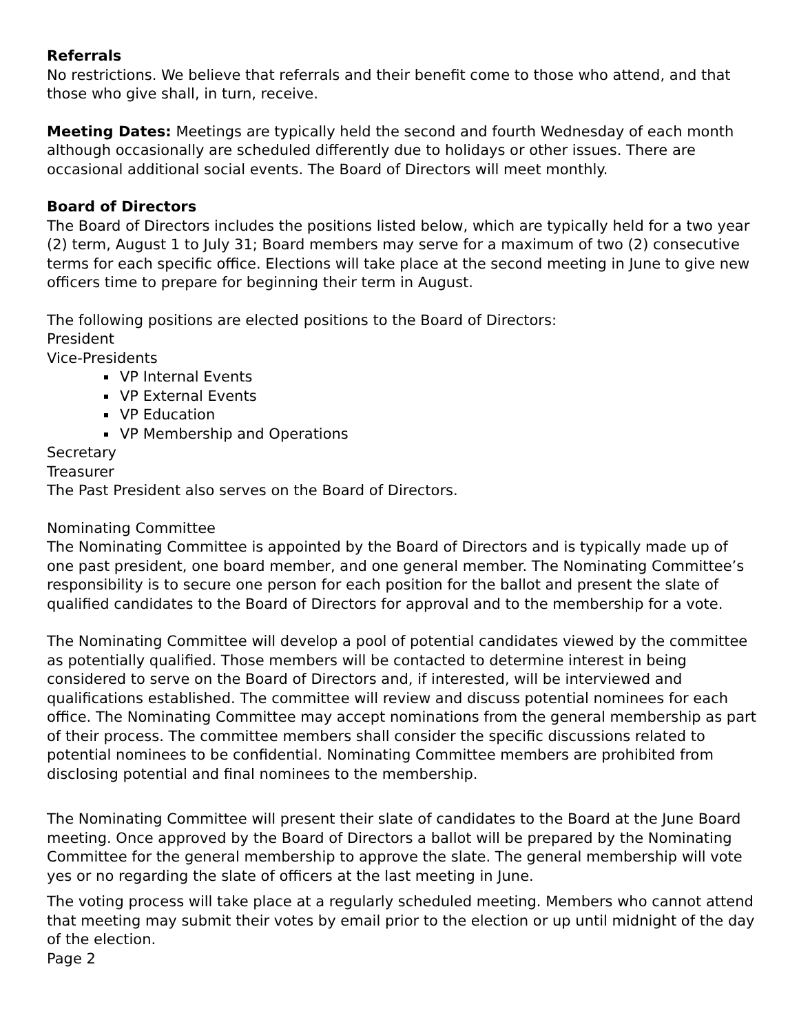Referrals
No restrictions. We believe that referrals and their benefit come to those who attend, and that those who give shall, in turn, receive.
Meeting Dates: Meetings are typically held the second and fourth Wednesday of each month although occasionally are scheduled differently due to holidays or other issues. There are occasional additional social events. The Board of Directors will meet monthly.
Board of Directors
The Board of Directors includes the positions listed below, which are typically held for a two year (2) term, August 1 to July 31; Board members may serve for a maximum of two (2) consecutive terms for each specific office. Elections will take place at the second meeting in June to give new officers time to prepare for beginning their term in August.
The following positions are elected positions to the Board of Directors:
President
Vice-Presidents
VP Internal Events
VP External Events
VP Education
VP Membership and Operations
Secretary
Treasurer
The Past President also serves on the Board of Directors.
Nominating Committee
The Nominating Committee is appointed by the Board of Directors and is typically made up of one past president, one board member, and one general member. The Nominating Committee’s responsibility is to secure one person for each position for the ballot and present the slate of qualified candidates to the Board of Directors for approval and to the membership for a vote.
The Nominating Committee will develop a pool of potential candidates viewed by the committee as potentially qualified. Those members will be contacted to determine interest in being considered to serve on the Board of Directors and, if interested, will be interviewed and qualifications established. The committee will review and discuss potential nominees for each office. The Nominating Committee may accept nominations from the general membership as part of their process. The committee members shall consider the specific discussions related to potential nominees to be confidential. Nominating Committee members are prohibited from disclosing potential and final nominees to the membership.
The Nominating Committee will present their slate of candidates to the Board at the June Board meeting. Once approved by the Board of Directors a ballot will be prepared by the Nominating Committee for the general membership to approve the slate. The general membership will vote yes or no regarding the slate of officers at the last meeting in June.
The voting process will take place at a regularly scheduled meeting. Members who cannot attend that meeting may submit their votes by email prior to the election or up until midnight of the day of the election.
Page 2